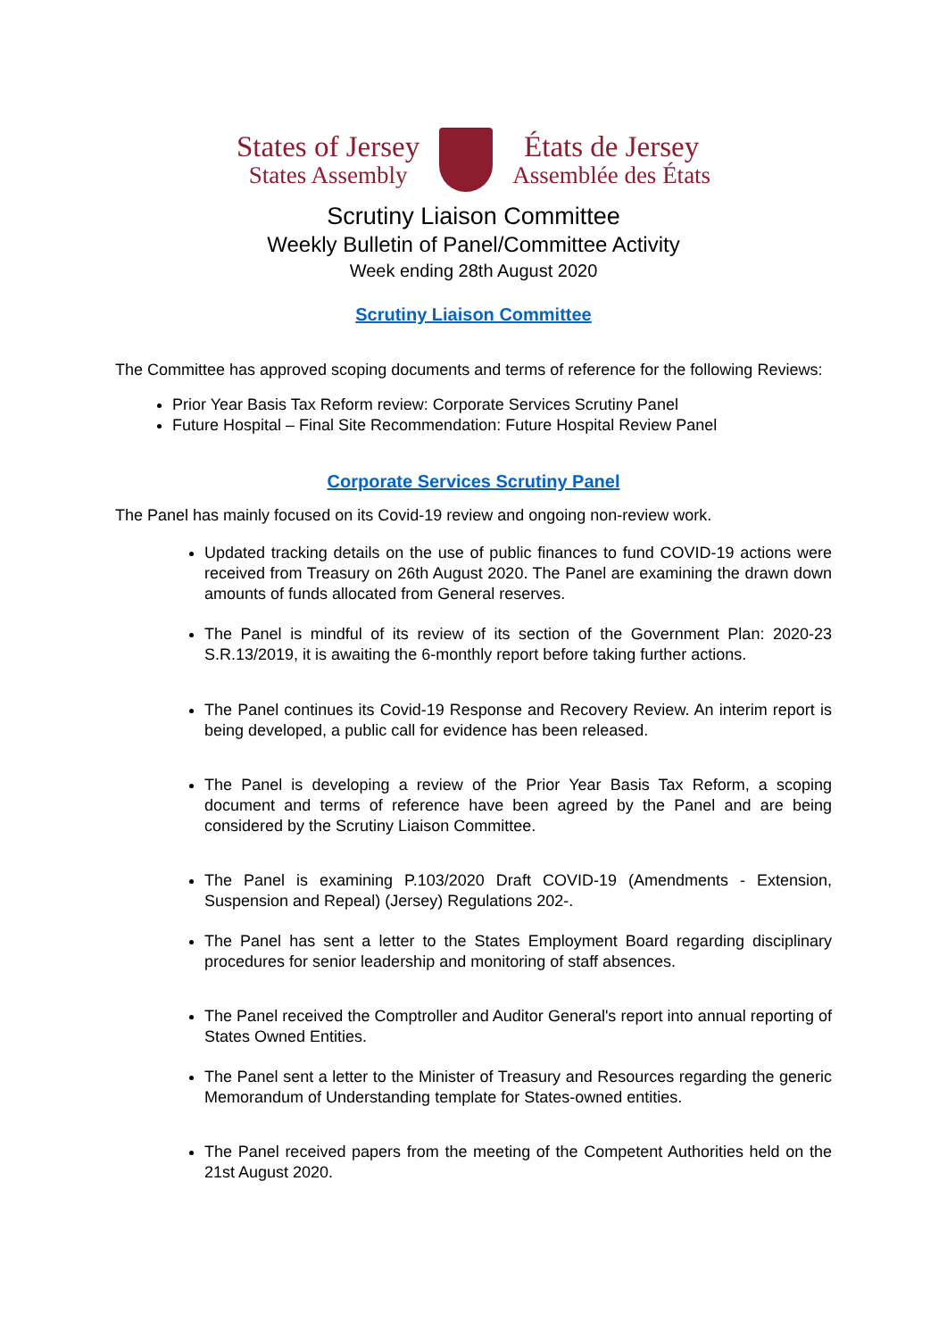States of Jersey
States Assembly
États de Jersey
Assemblée des États
Scrutiny Liaison Committee
Weekly Bulletin of Panel/Committee Activity
Week ending 28th August 2020
Scrutiny Liaison Committee
The Committee has approved scoping documents and terms of reference for the following Reviews:
Prior Year Basis Tax Reform review: Corporate Services Scrutiny Panel
Future Hospital – Final Site Recommendation: Future Hospital Review Panel
Corporate Services Scrutiny Panel
The Panel has mainly focused on its Covid-19 review and ongoing non-review work.
Updated tracking details on the use of public finances to fund COVID-19 actions were received from Treasury on 26th August 2020. The Panel are examining the drawn down amounts of funds allocated from General reserves.
The Panel is mindful of its review of its section of the Government Plan: 2020-23 S.R.13/2019, it is awaiting the 6-monthly report before taking further actions.
The Panel continues its Covid-19 Response and Recovery Review. An interim report is being developed, a public call for evidence has been released.
The Panel is developing a review of the Prior Year Basis Tax Reform, a scoping document and terms of reference have been agreed by the Panel and are being considered by the Scrutiny Liaison Committee.
The Panel is examining P.103/2020 Draft COVID-19 (Amendments - Extension, Suspension and Repeal) (Jersey) Regulations 202-.
The Panel has sent a letter to the States Employment Board regarding disciplinary procedures for senior leadership and monitoring of staff absences.
The Panel received the Comptroller and Auditor General's report into annual reporting of States Owned Entities.
The Panel sent a letter to the Minister of Treasury and Resources regarding the generic Memorandum of Understanding template for States-owned entities.
The Panel received papers from the meeting of the Competent Authorities held on the 21st August 2020.